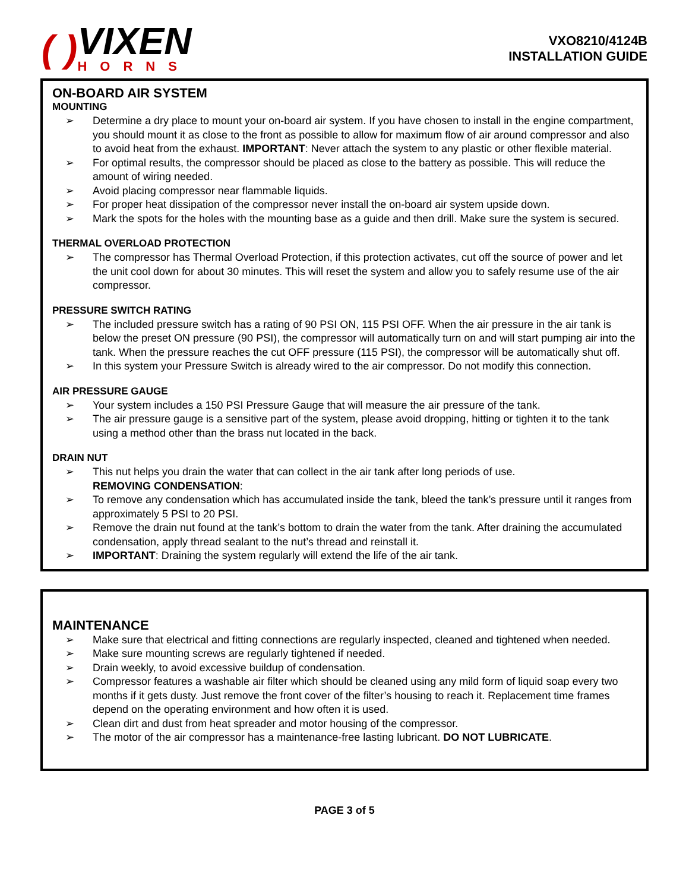( )
VIXEN
HORNS
VXO8210/4124B
INSTALLATION GUIDE
ON-BOARD AIR SYSTEM
MOUNTING
➢ Determine a dry place to mount your on-board air system. If you have chosen to install in the engine compartment, you should mount it as close to the front as possible to allow for maximum flow of air around compressor and also to avoid heat from the exhaust. IMPORTANT: Never attach the system to any plastic or other flexible material.
➢ For optimal results, the compressor should be placed as close to the battery as possible. This will reduce the amount of wiring needed.
➢ Avoid placing compressor near flammable liquids.
➢ For proper heat dissipation of the compressor never install the on-board air system upside down.
➢ Mark the spots for the holes with the mounting base as a guide and then drill. Make sure the system is secured.
THERMAL OVERLOAD PROTECTION
➢ The compressor has Thermal Overload Protection, if this protection activates, cut off the source of power and let the unit cool down for about 30 minutes. This will reset the system and allow you to safely resume use of the air compressor.
PRESSURE SWITCH RATING
➢ The included pressure switch has a rating of 90 PSI ON, 115 PSI OFF. When the air pressure in the air tank is below the preset ON pressure (90 PSI), the compressor will automatically turn on and will start pumping air into the tank. When the pressure reaches the cut OFF pressure (115 PSI), the compressor will be automatically shut off.
➢ In this system your Pressure Switch is already wired to the air compressor. Do not modify this connection.
AIR PRESSURE GAUGE
➢ Your system includes a 150 PSI Pressure Gauge that will measure the air pressure of the tank.
➢ The air pressure gauge is a sensitive part of the system, please avoid dropping, hitting or tighten it to the tank using a method other than the brass nut located in the back.
DRAIN NUT
➢ This nut helps you drain the water that can collect in the air tank after long periods of use.
REMOVING CONDENSATION:
➢ To remove any condensation which has accumulated inside the tank, bleed the tank’s pressure until it ranges from approximately 5 PSI to 20 PSI.
➢ Remove the drain nut found at the tank’s bottom to drain the water from the tank. After draining the accumulated condensation, apply thread sealant to the nut’s thread and reinstall it.
➢ IMPORTANT: Draining the system regularly will extend the life of the air tank.
MAINTENANCE
➢ Make sure that electrical and fitting connections are regularly inspected, cleaned and tightened when needed.
➢ Make sure mounting screws are regularly tightened if needed.
➢ Drain weekly, to avoid excessive buildup of condensation.
➢ Compressor features a washable air filter which should be cleaned using any mild form of liquid soap every two months if it gets dusty. Just remove the front cover of the filter’s housing to reach it. Replacement time frames depend on the operating environment and how often it is used.
➢ Clean dirt and dust from heat spreader and motor housing of the compressor.
➢ The motor of the air compressor has a maintenance-free lasting lubricant. DO NOT LUBRICATE.
PAGE 3 of 5